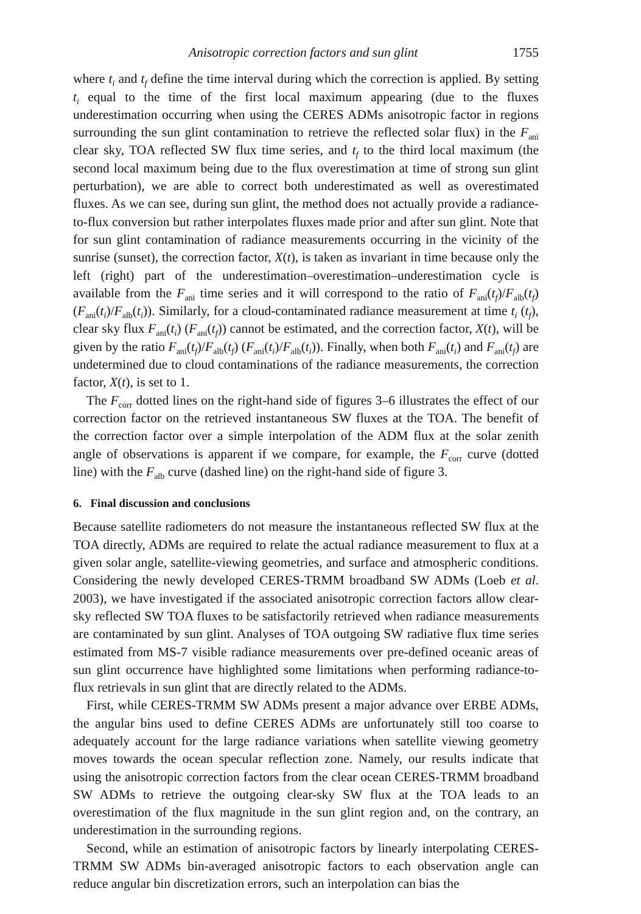Anisotropic correction factors and sun glint 1755
where t<sub>i</sub> and t<sub>f</sub> define the time interval during which the correction is applied. By setting t<sub>i</sub> equal to the time of the first local maximum appearing (due to the fluxes underestimation occurring when using the CERES ADMs anisotropic factor in regions surrounding the sun glint contamination to retrieve the reflected solar flux) in the F<sub>ani</sub> clear sky, TOA reflected SW flux time series, and t<sub>f</sub> to the third local maximum (the second local maximum being due to the flux overestimation at time of strong sun glint perturbation), we are able to correct both underestimated as well as overestimated fluxes. As we can see, during sun glint, the method does not actually provide a radiance-to-flux conversion but rather interpolates fluxes made prior and after sun glint. Note that for sun glint contamination of radiance measurements occurring in the vicinity of the sunrise (sunset), the correction factor, X(t), is taken as invariant in time because only the left (right) part of the underestimation–overestimation–underestimation cycle is available from the F<sub>ani</sub> time series and it will correspond to the ratio of F<sub>ani</sub>(t<sub>f</sub>)/F<sub>alb</sub>(t<sub>f</sub>) (F<sub>ani</sub>(t<sub>i</sub>)/F<sub>alb</sub>(t<sub>i</sub>)). Similarly, for a cloud-contaminated radiance measurement at time t<sub>i</sub> (t<sub>f</sub>), clear sky flux F<sub>ani</sub>(t<sub>i</sub>) (F<sub>ani</sub>(t<sub>f</sub>)) cannot be estimated, and the correction factor, X(t), will be given by the ratio F<sub>ani</sub>(t<sub>f</sub>)/F<sub>alb</sub>(t<sub>f</sub>) (F<sub>ani</sub>(t<sub>i</sub>)/F<sub>alb</sub>(t<sub>i</sub>)). Finally, when both F<sub>ani</sub>(t<sub>i</sub>) and F<sub>ani</sub>(t<sub>f</sub>) are undetermined due to cloud contaminations of the radiance measurements, the correction factor, X(t), is set to 1.
The F<sub>corr</sub> dotted lines on the right-hand side of figures 3–6 illustrates the effect of our correction factor on the retrieved instantaneous SW fluxes at the TOA. The benefit of the correction factor over a simple interpolation of the ADM flux at the solar zenith angle of observations is apparent if we compare, for example, the F<sub>corr</sub> curve (dotted line) with the F<sub>alb</sub> curve (dashed line) on the right-hand side of figure 3.
6. Final discussion and conclusions
Because satellite radiometers do not measure the instantaneous reflected SW flux at the TOA directly, ADMs are required to relate the actual radiance measurement to flux at a given solar angle, satellite-viewing geometries, and surface and atmospheric conditions. Considering the newly developed CERES-TRMM broadband SW ADMs (Loeb et al. 2003), we have investigated if the associated anisotropic correction factors allow clear-sky reflected SW TOA fluxes to be satisfactorily retrieved when radiance measurements are contaminated by sun glint. Analyses of TOA outgoing SW radiative flux time series estimated from MS-7 visible radiance measurements over pre-defined oceanic areas of sun glint occurrence have highlighted some limitations when performing radiance-to-flux retrievals in sun glint that are directly related to the ADMs.
First, while CERES-TRMM SW ADMs present a major advance over ERBE ADMs, the angular bins used to define CERES ADMs are unfortunately still too coarse to adequately account for the large radiance variations when satellite viewing geometry moves towards the ocean specular reflection zone. Namely, our results indicate that using the anisotropic correction factors from the clear ocean CERES-TRMM broadband SW ADMs to retrieve the outgoing clear-sky SW flux at the TOA leads to an overestimation of the flux magnitude in the sun glint region and, on the contrary, an underestimation in the surrounding regions.
Second, while an estimation of anisotropic factors by linearly interpolating CERES-TRMM SW ADMs bin-averaged anisotropic factors to each observation angle can reduce angular bin discretization errors, such an interpolation can bias the